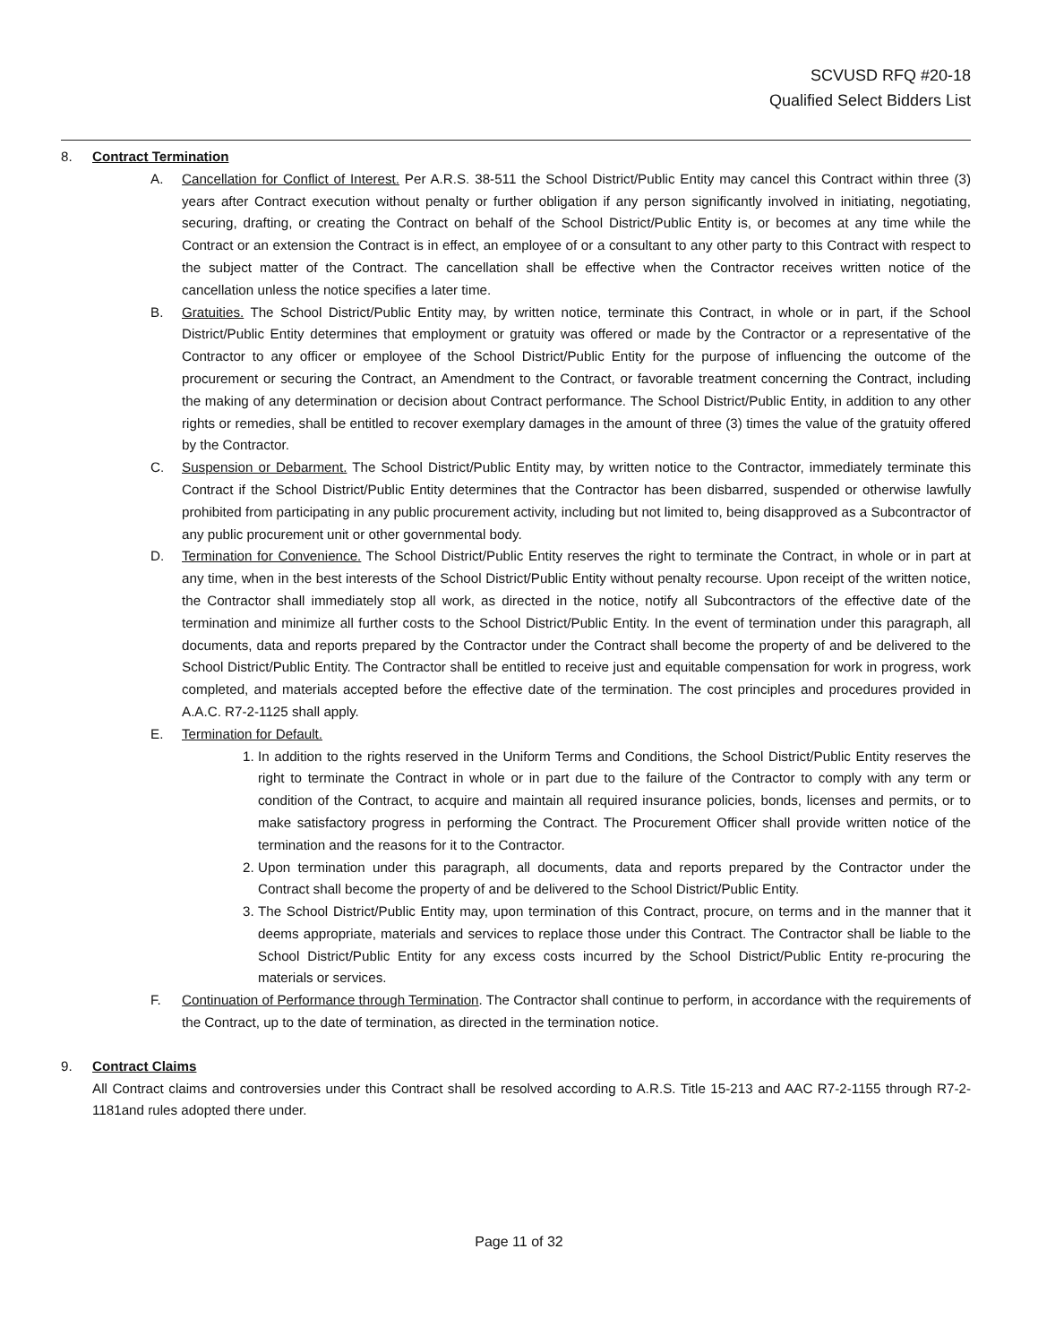SCVUSD RFQ #20-18
Qualified Select Bidders List
8. Contract Termination
A. Cancellation for Conflict of Interest. Per A.R.S. 38-511 the School District/Public Entity may cancel this Contract within three (3) years after Contract execution without penalty or further obligation if any person significantly involved in initiating, negotiating, securing, drafting, or creating the Contract on behalf of the School District/Public Entity is, or becomes at any time while the Contract or an extension the Contract is in effect, an employee of or a consultant to any other party to this Contract with respect to the subject matter of the Contract. The cancellation shall be effective when the Contractor receives written notice of the cancellation unless the notice specifies a later time.
B. Gratuities. The School District/Public Entity may, by written notice, terminate this Contract, in whole or in part, if the School District/Public Entity determines that employment or gratuity was offered or made by the Contractor or a representative of the Contractor to any officer or employee of the School District/Public Entity for the purpose of influencing the outcome of the procurement or securing the Contract, an Amendment to the Contract, or favorable treatment concerning the Contract, including the making of any determination or decision about Contract performance. The School District/Public Entity, in addition to any other rights or remedies, shall be entitled to recover exemplary damages in the amount of three (3) times the value of the gratuity offered by the Contractor.
C. Suspension or Debarment. The School District/Public Entity may, by written notice to the Contractor, immediately terminate this Contract if the School District/Public Entity determines that the Contractor has been disbarred, suspended or otherwise lawfully prohibited from participating in any public procurement activity, including but not limited to, being disapproved as a Subcontractor of any public procurement unit or other governmental body.
D. Termination for Convenience. The School District/Public Entity reserves the right to terminate the Contract, in whole or in part at any time, when in the best interests of the School District/Public Entity without penalty recourse. Upon receipt of the written notice, the Contractor shall immediately stop all work, as directed in the notice, notify all Subcontractors of the effective date of the termination and minimize all further costs to the School District/Public Entity. In the event of termination under this paragraph, all documents, data and reports prepared by the Contractor under the Contract shall become the property of and be delivered to the School District/Public Entity. The Contractor shall be entitled to receive just and equitable compensation for work in progress, work completed, and materials accepted before the effective date of the termination. The cost principles and procedures provided in A.A.C. R7-2-1125 shall apply.
E. Termination for Default.
1.
In addition to the rights reserved in the Uniform Terms and Conditions, the School District/Public Entity reserves the right to terminate the Contract in whole or in part due to the failure of the Contractor to comply with any term or condition of the Contract, to acquire and maintain all required insurance policies, bonds, licenses and permits, or to make satisfactory progress in performing the Contract. The Procurement Officer shall provide written notice of the termination and the reasons for it to the Contractor.
2.
Upon termination under this paragraph, all documents, data and reports prepared by the Contractor under the Contract shall become the property of and be delivered to the School District/Public Entity.
3.
The School District/Public Entity may, upon termination of this Contract, procure, on terms and in the manner that it deems appropriate, materials and services to replace those under this Contract. The Contractor shall be liable to the School District/Public Entity for any excess costs incurred by the School District/Public Entity re-procuring the materials or services.
F. Continuation of Performance through Termination. The Contractor shall continue to perform, in accordance with the requirements of the Contract, up to the date of termination, as directed in the termination notice.
9. Contract Claims
All Contract claims and controversies under this Contract shall be resolved according to A.R.S. Title 15-213 and AAC R7-2-1155 through R7-2-1181and rules adopted there under.
Page 11 of 32